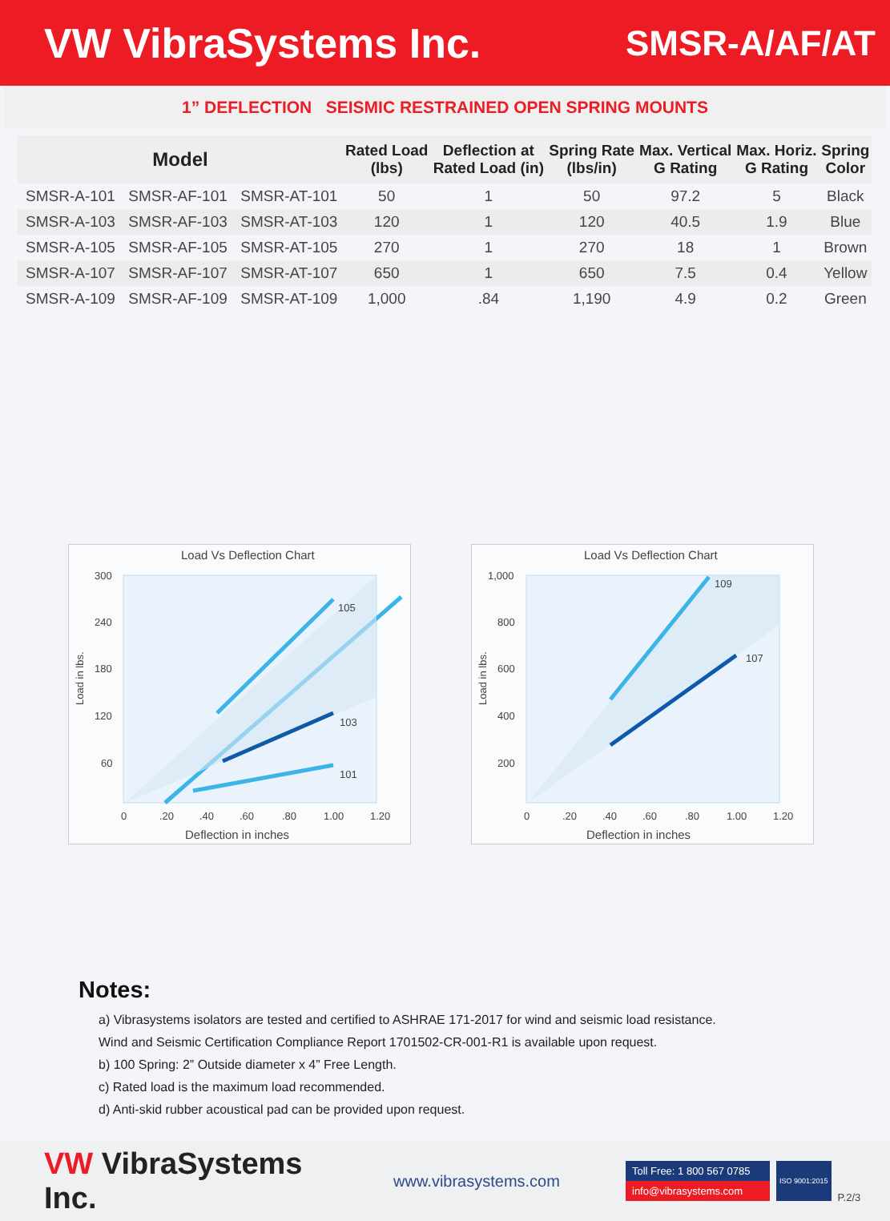VW VibraSystems Inc.
SMSR-A/AF/AT
1” DEFLECTION SEISMIC RESTRAINED OPEN SPRING MOUNTS
| Model | | | Rated Load (lbs) | Deflection at Rated Load (in) | Spring Rate (lbs/in) | Max. Vertical G Rating | Max. Horiz. G Rating | Spring Color |
| --- | --- | --- | --- | --- | --- | --- | --- | --- |
| SMSR-A-101 | SMSR-AF-101 | SMSR-AT-101 | 50 | 1 | 50 | 97.2 | 5 | Black |
| SMSR-A-103 | SMSR-AF-103 | SMSR-AT-103 | 120 | 1 | 120 | 40.5 | 1.9 | Blue |
| SMSR-A-105 | SMSR-AF-105 | SMSR-AT-105 | 270 | 1 | 270 | 18 | 1 | Brown |
| SMSR-A-107 | SMSR-AF-107 | SMSR-AT-107 | 650 | 1 | 650 | 7.5 | 0.4 | Yellow |
| SMSR-A-109 | SMSR-AF-109 | SMSR-AT-109 | 1,000 | .84 | 1,190 | 4.9 | 0.2 | Green |
Load Vs Deflection Chart
105
103
101
300
240
180
120
60
0
.20
.40
.60
.80
1.00
1.20
Deflection in inches
Load in lbs.
Load Vs Deflection Chart
109
107
1,000
800
600
400
200
0
.20
.40
.60
.80
1.00
1.20
Deflection in inches
Load in lbs.
Notes:
a) Vibrasystems isolators are tested and certified to ASHRAE 171-2017 for wind and seismic load resistance.
Wind and Seismic Certification Compliance Report 1701502-CR-001-R1 is available upon request.
b) 100 Spring: 2” Outside diameter x 4” Free Length.
c) Rated load is the maximum load recommended.
d) Anti-skid rubber acoustical pad can be provided upon request.
VW VibraSystems Inc.
www.vibrasystems.com
Toll Free: 1 800 567 0785
info@vibrasystems.com
ISO 9001:2015
P.2/3